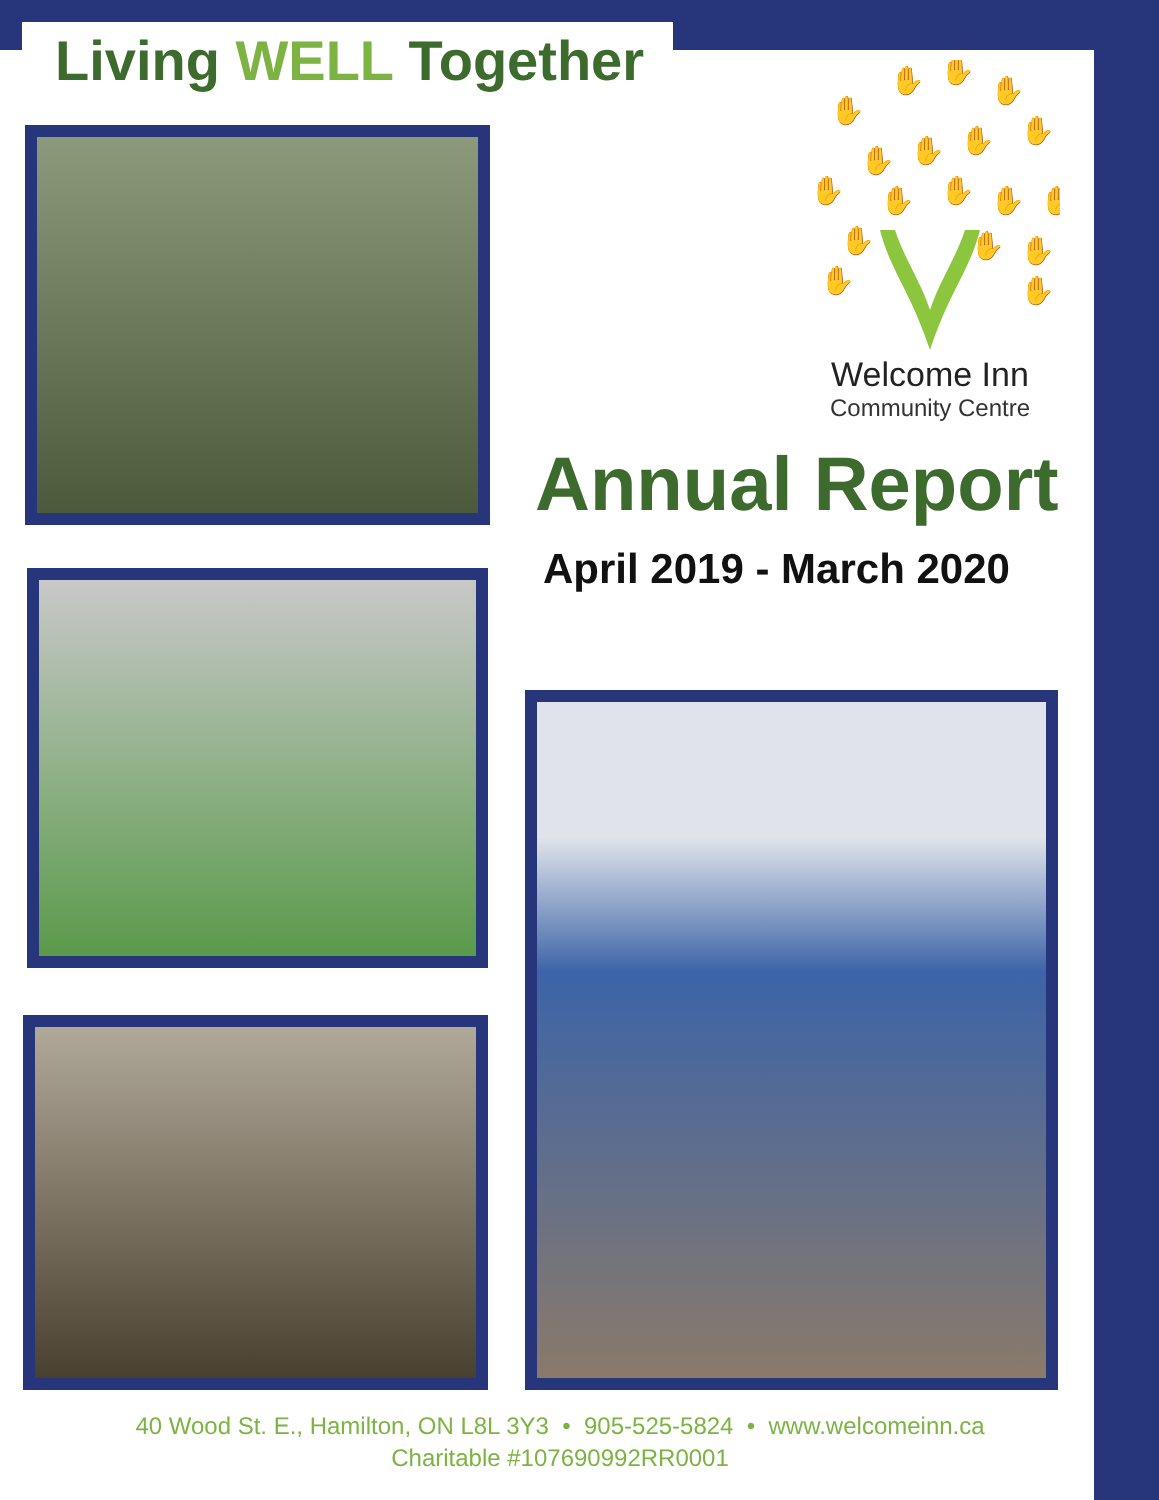Living WELL Together
✋
✋
✋
✋
✋
✋
✋
✋
✋
✋
✋
✋
✋
✋
✋
✋
✋
✋
Welcome Inn
Community Centre
Annual Report
April 2019 - March 2020
40 Wood St. E., Hamilton, ON L8L 3Y3 • 905-525-5824 • www.welcomeinn.ca
Charitable #107690992RR0001